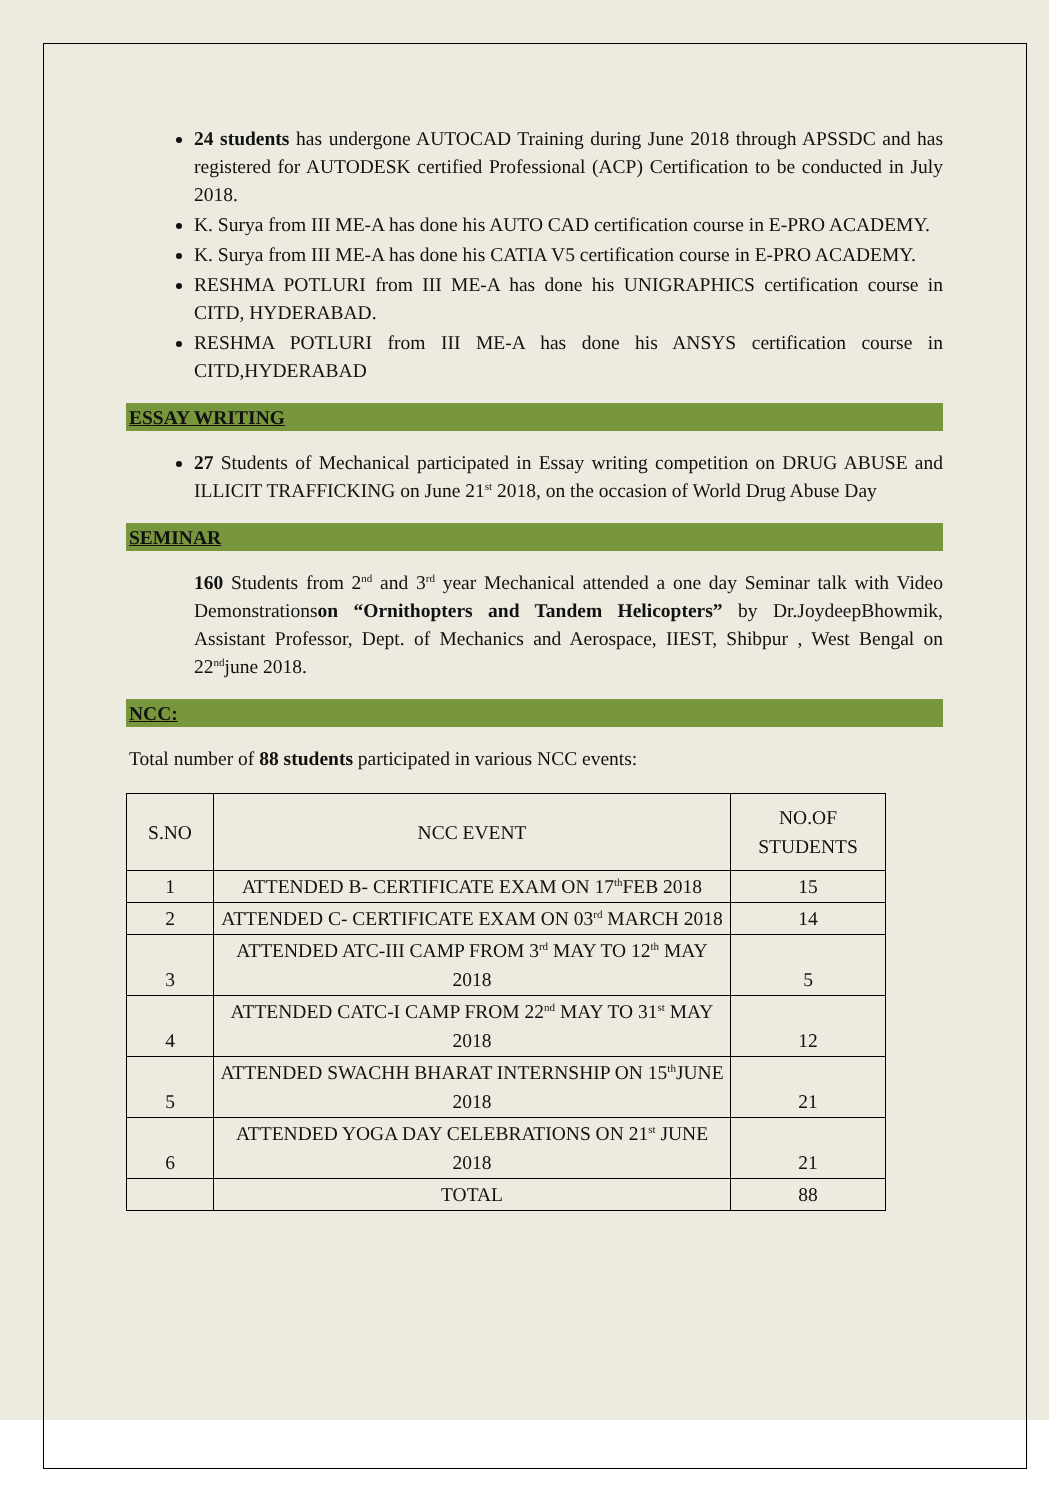24 students has undergone AUTOCAD Training during June 2018 through APSSDC and has registered for AUTODESK certified Professional (ACP) Certification to be conducted in July 2018.
K. Surya from III ME-A has done his AUTO CAD certification course in E-PRO ACADEMY.
K. Surya from III ME-A has done his CATIA V5 certification course in E-PRO ACADEMY.
RESHMA POTLURI from III ME-A has done his UNIGRAPHICS certification course in CITD, HYDERABAD.
RESHMA POTLURI from III ME-A has done his ANSYS certification course in CITD,HYDERABAD
ESSAY WRITING
27 Students of Mechanical participated in Essay writing competition on DRUG ABUSE and ILLICIT TRAFFICKING on June 21<sup>st</sup> 2018, on the occasion of World Drug Abuse Day
SEMINAR
160 Students from 2<sup>nd</sup> and 3<sup>rd</sup> year Mechanical attended a one day Seminar talk with Video Demonstrationson “Ornithopters and Tandem Helicopters” by Dr.JoydeepBhowmik, Assistant Professor, Dept. of Mechanics and Aerospace, IIEST, Shibpur , West Bengal on 22<sup>nd</sup>june 2018.
NCC:
Total number of 88 students participated in various NCC events:
| S.NO | NCC EVENT | NO.OF STUDENTS |
| --- | --- | --- |
| 1 | ATTENDED B- CERTIFICATE EXAM ON 17<sup>th</sup>FEB 2018 | 15 |
| 2 | ATTENDED C- CERTIFICATE EXAM ON 03<sup>rd</sup> MARCH 2018 | 14 |
| 3 | ATTENDED ATC-III CAMP FROM 3<sup>rd</sup> MAY TO 12<sup>th</sup> MAY 2018 | 5 |
| 4 | ATTENDED CATC-I CAMP FROM 22<sup>nd</sup> MAY TO 31<sup>st</sup> MAY 2018 | 12 |
| 5 | ATTENDED SWACHH BHARAT INTERNSHIP ON 15<sup>th</sup>JUNE 2018 | 21 |
| 6 | ATTENDED YOGA DAY CELEBRATIONS ON 21<sup>st</sup> JUNE 2018 | 21 |
| | TOTAL | 88 |